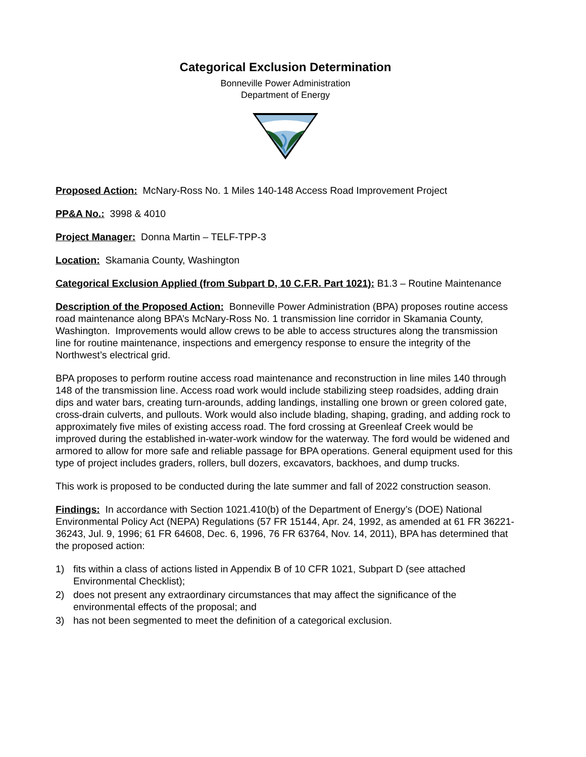Categorical Exclusion Determination
Bonneville Power Administration
Department of Energy
Proposed Action: McNary-Ross No. 1 Miles 140-148 Access Road Improvement Project
PP&A No.: 3998 & 4010
Project Manager: Donna Martin – TELF-TPP-3
Location: Skamania County, Washington
Categorical Exclusion Applied (from Subpart D, 10 C.F.R. Part 1021): B1.3 – Routine Maintenance
Description of the Proposed Action: Bonneville Power Administration (BPA) proposes routine access road maintenance along BPA’s McNary-Ross No. 1 transmission line corridor in Skamania County, Washington. Improvements would allow crews to be able to access structures along the transmission line for routine maintenance, inspections and emergency response to ensure the integrity of the Northwest’s electrical grid.
BPA proposes to perform routine access road maintenance and reconstruction in line miles 140 through 148 of the transmission line. Access road work would include stabilizing steep roadsides, adding drain dips and water bars, creating turn-arounds, adding landings, installing one brown or green colored gate, cross-drain culverts, and pullouts. Work would also include blading, shaping, grading, and adding rock to approximately five miles of existing access road. The ford crossing at Greenleaf Creek would be improved during the established in-water-work window for the waterway. The ford would be widened and armored to allow for more safe and reliable passage for BPA operations. General equipment used for this type of project includes graders, rollers, bull dozers, excavators, backhoes, and dump trucks.
This work is proposed to be conducted during the late summer and fall of 2022 construction season.
Findings: In accordance with Section 1021.410(b) of the Department of Energy’s (DOE) National Environmental Policy Act (NEPA) Regulations (57 FR 15144, Apr. 24, 1992, as amended at 61 FR 36221-36243, Jul. 9, 1996; 61 FR 64608, Dec. 6, 1996, 76 FR 63764, Nov. 14, 2011), BPA has determined that the proposed action:
1) fits within a class of actions listed in Appendix B of 10 CFR 1021, Subpart D (see attached Environmental Checklist);
2) does not present any extraordinary circumstances that may affect the significance of the environmental effects of the proposal; and
3) has not been segmented to meet the definition of a categorical exclusion.